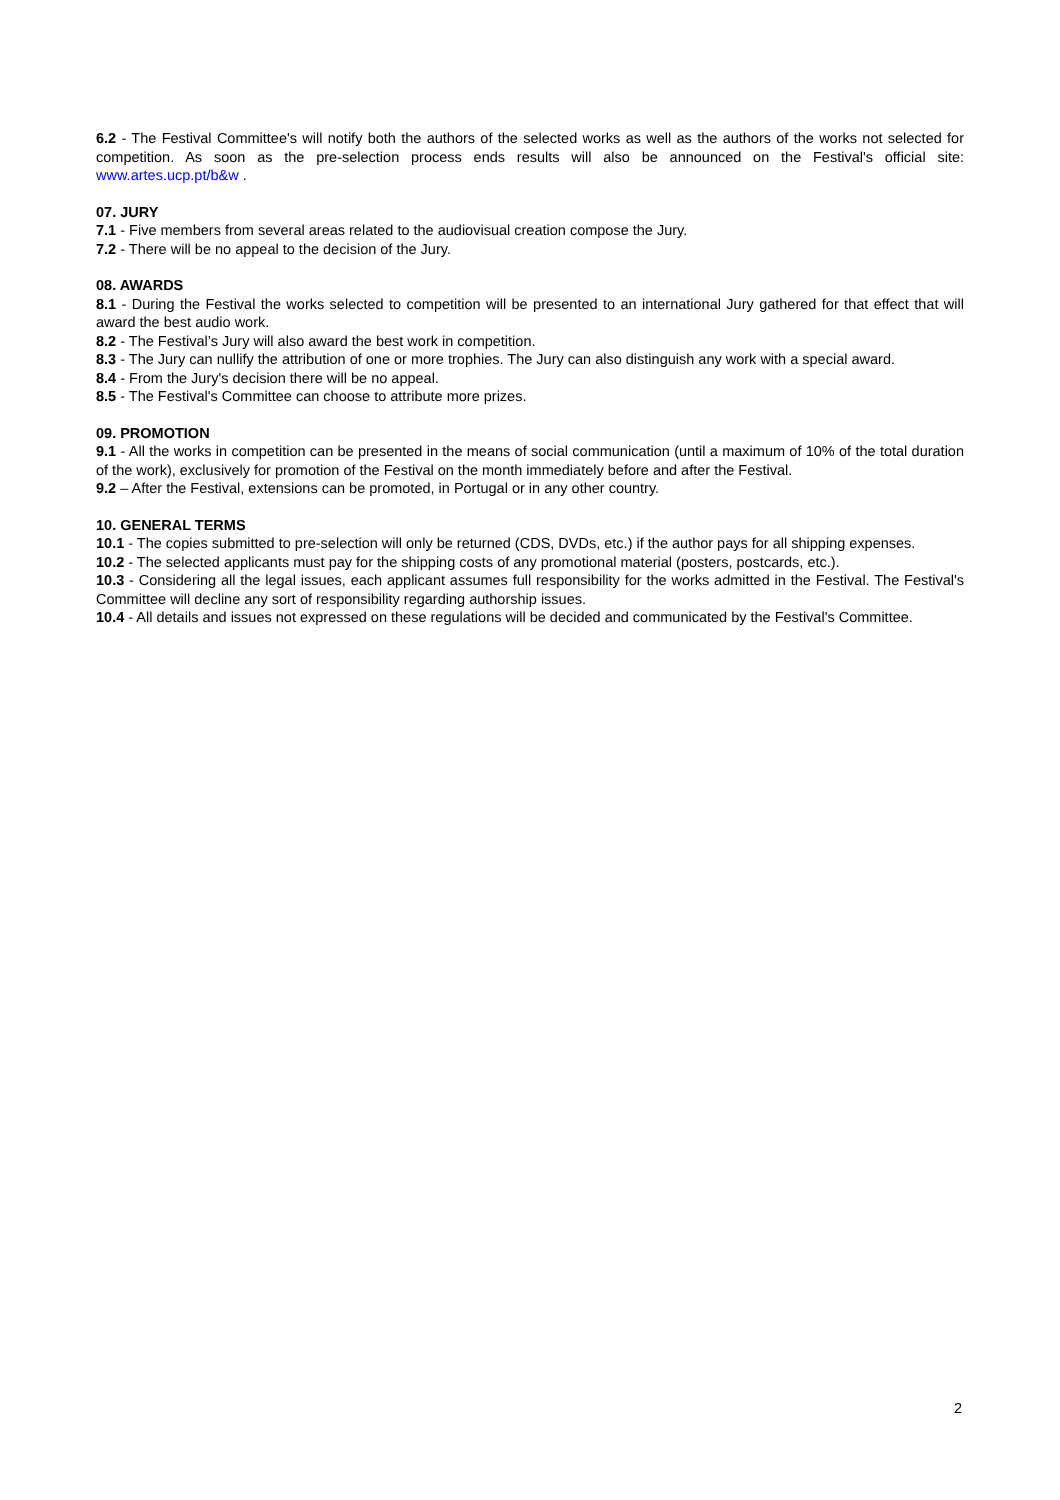6.2 - The Festival Committee's will notify both the authors of the selected works as well as the authors of the works not selected for competition. As soon as the pre-selection process ends results will also be announced on the Festival's official site: www.artes.ucp.pt/b&w .
07. JURY
7.1 - Five members from several areas related to the audiovisual creation compose the Jury.
7.2 - There will be no appeal to the decision of the Jury.
08. AWARDS
8.1 - During the Festival the works selected to competition will be presented to an international Jury gathered for that effect that will award the best audio work.
8.2 - The Festival’s Jury will also award the best work in competition.
8.3 - The Jury can nullify the attribution of one or more trophies. The Jury can also distinguish any work with a special award.
8.4 - From the Jury's decision there will be no appeal.
8.5 - The Festival's Committee can choose to attribute more prizes.
09. PROMOTION
9.1 - All the works in competition can be presented in the means of social communication (until a maximum of 10% of the total duration of the work), exclusively for promotion of the Festival on the month immediately before and after the Festival.
9.2 – After the Festival, extensions can be promoted, in Portugal or in any other country.
10. GENERAL TERMS
10.1 - The copies submitted to pre-selection will only be returned (CDS, DVDs, etc.) if the author pays for all shipping expenses.
10.2 - The selected applicants must pay for the shipping costs of any promotional material (posters, postcards, etc.).
10.3 - Considering all the legal issues, each applicant assumes full responsibility for the works admitted in the Festival. The Festival's Committee will decline any sort of responsibility regarding authorship issues.
10.4 - All details and issues not expressed on these regulations will be decided and communicated by the Festival's Committee.
2